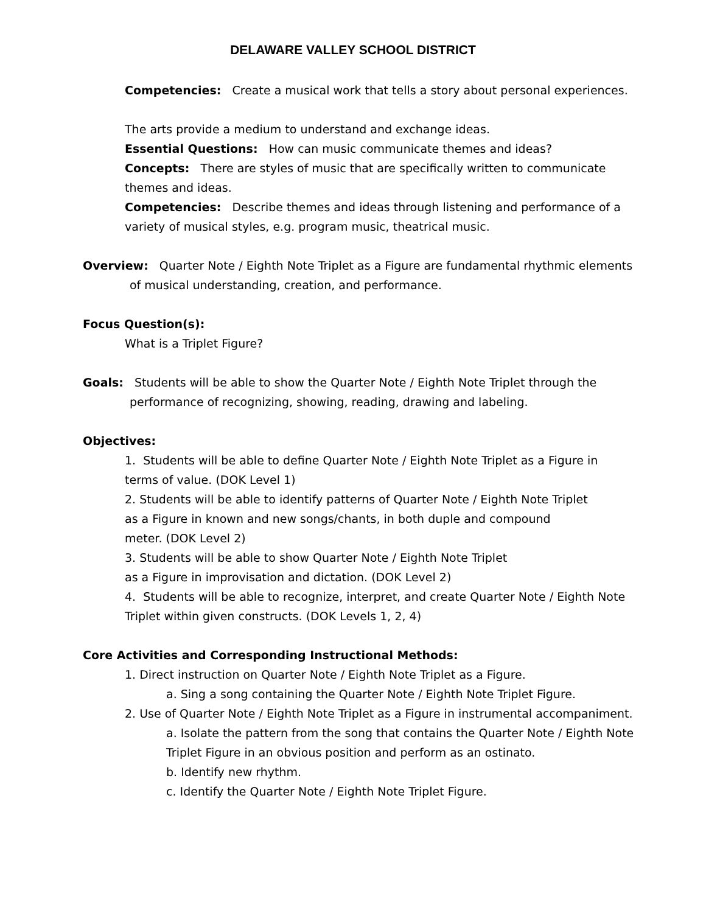DELAWARE VALLEY SCHOOL DISTRICT
Competencies: Create a musical work that tells a story about personal experiences.
The arts provide a medium to understand and exchange ideas.
Essential Questions: How can music communicate themes and ideas?
Concepts: There are styles of music that are specifically written to communicate
themes and ideas.
Competencies: Describe themes and ideas through listening and performance of a
variety of musical styles, e.g. program music, theatrical music.
Overview: Quarter Note / Eighth Note Triplet as a Figure are fundamental rhythmic elements
of musical understanding, creation, and performance.
Focus Question(s):
What is a Triplet Figure?
Goals: Students will be able to show the Quarter Note / Eighth Note Triplet through the
performance of recognizing, showing, reading, drawing and labeling.
Objectives:
1. Students will be able to define Quarter Note / Eighth Note Triplet as a Figure in
terms of value. (DOK Level 1)
2. Students will be able to identify patterns of Quarter Note / Eighth Note Triplet
as a Figure in known and new songs/chants, in both duple and compound
meter. (DOK Level 2)
3. Students will be able to show Quarter Note / Eighth Note Triplet
as a Figure in improvisation and dictation. (DOK Level 2)
4. Students will be able to recognize, interpret, and create Quarter Note / Eighth Note
Triplet within given constructs. (DOK Levels 1, 2, 4)
Core Activities and Corresponding Instructional Methods:
1. Direct instruction on Quarter Note / Eighth Note Triplet as a Figure.
a. Sing a song containing the Quarter Note / Eighth Note Triplet Figure.
2. Use of Quarter Note / Eighth Note Triplet as a Figure in instrumental accompaniment.
a. Isolate the pattern from the song that contains the Quarter Note / Eighth Note
Triplet Figure in an obvious position and perform as an ostinato.
b. Identify new rhythm.
c. Identify the Quarter Note / Eighth Note Triplet Figure.